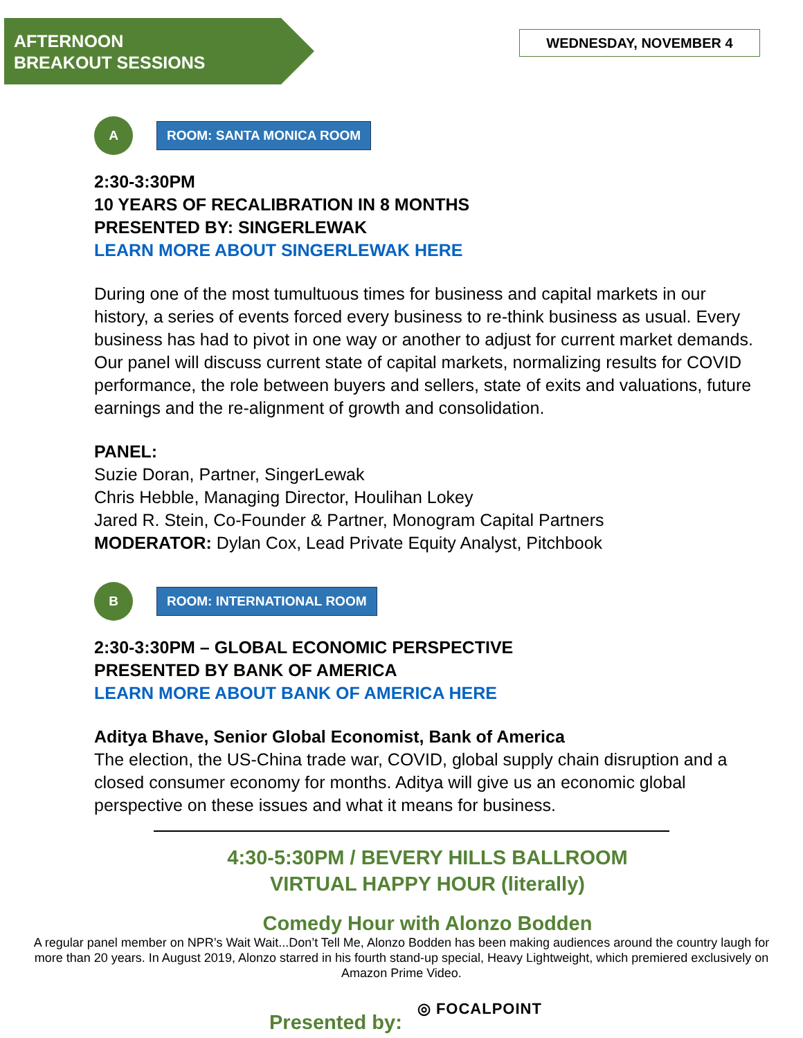AFTERNOON
BREAKOUT SESSIONS
WEDNESDAY, NOVEMBER 4
A
ROOM: SANTA MONICA ROOM
2:30-3:30PM
10 YEARS OF RECALIBRATION IN 8 MONTHS
PRESENTED BY: SINGERLEWAK
LEARN MORE ABOUT SINGERLEWAK HERE
During one of the most tumultuous times for business and capital markets in our history, a series of events forced every business to re-think business as usual. Every business has had to pivot in one way or another to adjust for current market demands. Our panel will discuss current state of capital markets, normalizing results for COVID performance, the role between buyers and sellers, state of exits and valuations, future earnings and the re-alignment of growth and consolidation.
PANEL:
Suzie Doran, Partner, SingerLewak
Chris Hebble, Managing Director, Houlihan Lokey
Jared R. Stein, Co-Founder & Partner, Monogram Capital Partners
MODERATOR: Dylan Cox, Lead Private Equity Analyst, Pitchbook
B
ROOM: INTERNATIONAL ROOM
2:30-3:30PM – GLOBAL ECONOMIC PERSPECTIVE
PRESENTED BY BANK OF AMERICA
LEARN MORE ABOUT BANK OF AMERICA HERE
Aditya Bhave, Senior Global Economist, Bank of America
The election, the US-China trade war, COVID, global supply chain disruption and a closed consumer economy for months. Aditya will give us an economic global perspective on these issues and what it means for business.
4:30-5:30PM / BEVERY HILLS BALLROOM
VIRTUAL HAPPY HOUR (literally)
Comedy Hour with Alonzo Bodden
A regular panel member on NPR’s Wait Wait...Don’t Tell Me, Alonzo Bodden has been making audiences around the country laugh for more than 20 years. In August 2019, Alonzo starred in his fourth stand-up special, Heavy Lightweight, which premiered exclusively on Amazon Prime Video.
Presented by: ◎ FOCALPOINT